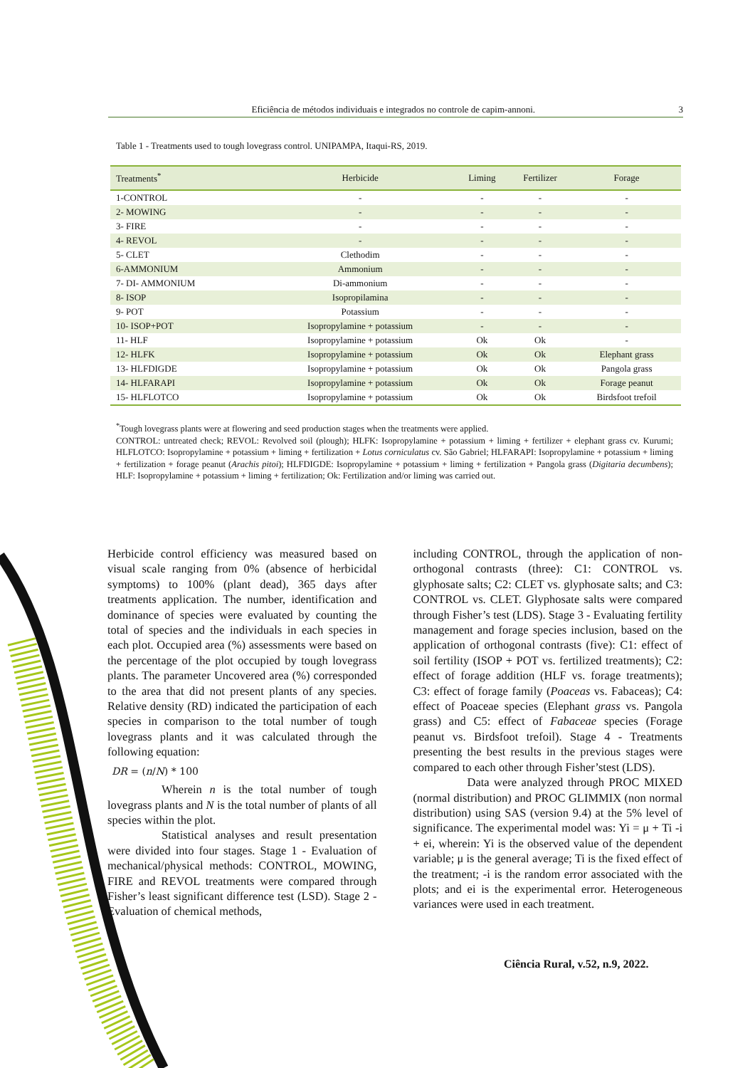Eficiência de métodos individuais e integrados no controle de capim-annoni. 3
Table 1 - Treatments used to tough lovegrass control. UNIPAMPA, Itaqui-RS, 2019.
| Treatments<sup>*</sup> | Herbicide | Liming | Fertilizer | Forage |
| --- | --- | --- | --- | --- |
| 1-CONTROL | - | - | - | - |
| 2- MOWING | - | - | - | - |
| 3- FIRE | - | - | - | - |
| 4- REVOL | - | - | - | - |
| 5- CLET | Clethodim | - | - | - |
| 6-AMMONIUM | Ammonium | - | - | - |
| 7- DI- AMMONIUM | Di-ammonium | - | - | - |
| 8- ISOP | Isopropilamina | - | - | - |
| 9- POT | Potassium | - | - | - |
| 10- ISOP+POT | Isopropylamine + potassium | - | - | - |
| 11- HLF | Isopropylamine + potassium | Ok | Ok | - |
| 12- HLFK | Isopropylamine + potassium | Ok | Ok | Elephant grass |
| 13- HLFDIGDE | Isopropylamine + potassium | Ok | Ok | Pangola grass |
| 14- HLFARAPI | Isopropylamine + potassium | Ok | Ok | Forage peanut |
| 15- HLFLOTCO | Isopropylamine + potassium | Ok | Ok | Birdsfoot trefoil |
<sup>*</sup> Tough lovegrass plants were at flowering and seed production stages when the treatments were applied.
CONTROL: untreated check; REVOL: Revolved soil (plough); HLFK: Isopropylamine + potassium + liming + fertilizer + elephant grass cv. Kurumi; HLFLOTCO: Isopropylamine + potassium + liming + fertilization + Lotus corniculatus cv. São Gabriel; HLFARAPI: Isopropylamine + potassium + liming + fertilization + forage peanut (Arachis pitoi); HLFDIGDE: Isopropylamine + potassium + liming + fertilization + Pangola grass (Digitaria decumbens); HLF: Isopropylamine + potassium + liming + fertilization; Ok: Fertilization and/or liming was carried out.
Herbicide control efficiency was measured based on visual scale ranging from 0% (absence of herbicidal symptoms) to 100% (plant dead), 365 days after treatments application. The number, identification and dominance of species were evaluated by counting the total of species and the individuals in each species in each plot. Occupied area (%) assessments were based on the percentage of the plot occupied by tough lovegrass plants. The parameter Uncovered area (%) corresponded to the area that did not present plants of any species. Relative density (RD) indicated the participation of each species in comparison to the total number of tough lovegrass plants and it was calculated through the following equation:
DR = (n/N) * 100
Wherein n is the total number of tough lovegrass plants and N is the total number of plants of all species within the plot.
Statistical analyses and result presentation were divided into four stages. Stage 1 - Evaluation of mechanical/physical methods: CONTROL, MOWING, FIRE and REVOL treatments were compared through Fisher’s least significant difference test (LSD). Stage 2 - Evaluation of chemical methods,
including CONTROL, through the application of non-orthogonal contrasts (three): C1: CONTROL vs. glyphosate salts; C2: CLET vs. glyphosate salts; and C3: CONTROL vs. CLET. Glyphosate salts were compared through Fisher’s test (LDS). Stage 3 - Evaluating fertility management and forage species inclusion, based on the application of orthogonal contrasts (five): C1: effect of soil fertility (ISOP + POT vs. fertilized treatments); C2: effect of forage addition (HLF vs. forage treatments); C3: effect of forage family (Poaceas vs. Fabaceas); C4: effect of Poaceae species (Elephant grass vs. Pangola grass) and C5: effect of Fabaceae species (Forage peanut vs. Birdsfoot trefoil). Stage 4 - Treatments presenting the best results in the previous stages were compared to each other through Fisher’stest (LDS).
Data were analyzed through PROC MIXED (normal distribution) and PROC GLIMMIX (non normal distribution) using SAS (version 9.4) at the 5% level of significance. The experimental model was: Yi = μ + Ti -i + ei, wherein: Yi is the observed value of the dependent variable; μ is the general average; Ti is the fixed effect of the treatment; -i is the random error associated with the plots; and ei is the experimental error. Heterogeneous variances were used in each treatment.
Ciência Rural, v.52, n.9, 2022.